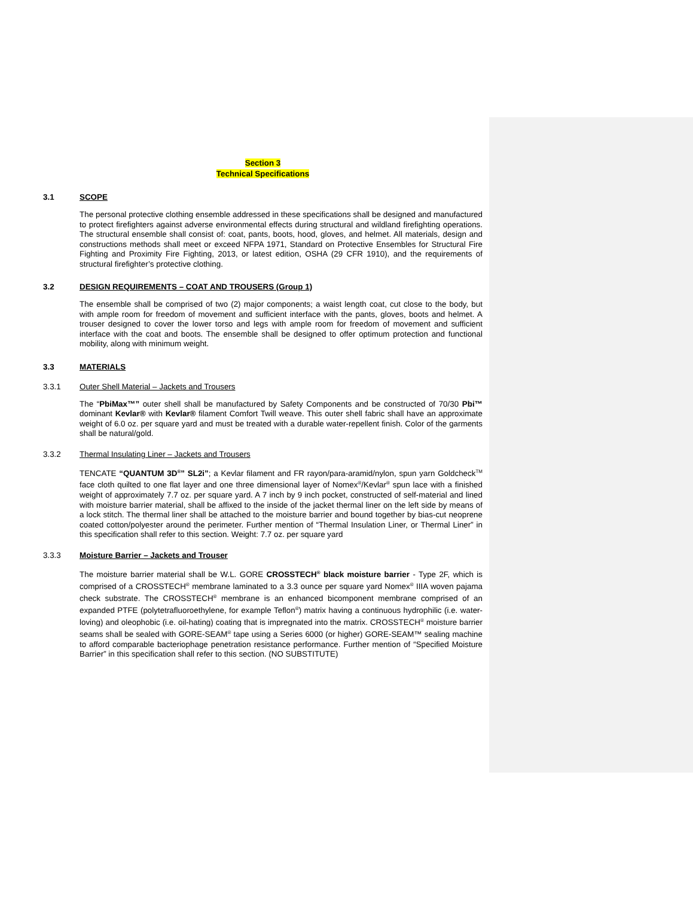Section 3
Technical Specifications
3.1 SCOPE
The personal protective clothing ensemble addressed in these specifications shall be designed and manufactured to protect firefighters against adverse environmental effects during structural and wildland firefighting operations. The structural ensemble shall consist of: coat, pants, boots, hood, gloves, and helmet. All materials, design and constructions methods shall meet or exceed NFPA 1971, Standard on Protective Ensembles for Structural Fire Fighting and Proximity Fire Fighting, 2013, or latest edition, OSHA (29 CFR 1910), and the requirements of structural firefighter’s protective clothing.
3.2 DESIGN REQUIREMENTS – COAT AND TROUSERS (Group 1)
The ensemble shall be comprised of two (2) major components; a waist length coat, cut close to the body, but with ample room for freedom of movement and sufficient interface with the pants, gloves, boots and helmet. A trouser designed to cover the lower torso and legs with ample room for freedom of movement and sufficient interface with the coat and boots. The ensemble shall be designed to offer optimum protection and functional mobility, along with minimum weight.
3.3 MATERIALS
3.3.1 Outer Shell Material – Jackets and Trousers
The “PbiMax™” outer shell shall be manufactured by Safety Components and be constructed of 70/30 Pbi™ dominant Kevlar® with Kevlar® filament Comfort Twill weave. This outer shell fabric shall have an approximate weight of 6.0 oz. per square yard and must be treated with a durable water-repellent finish. Color of the garments shall be natural/gold.
3.3.2 Thermal Insulating Liner – Jackets and Trousers
TENCATE “QUANTUM 3D<sup>®</sup>” SL2i”; a Kevlar filament and FR rayon/para-aramid/nylon, spun yarn Goldcheck<sup>TM</sup> face cloth quilted to one flat layer and one three dimensional layer of Nomex<sup>®</sup>/Kevlar<sup>®</sup> spun lace with a finished weight of approximately 7.7 oz. per square yard. A 7 inch by 9 inch pocket, constructed of self-material and lined with moisture barrier material, shall be affixed to the inside of the jacket thermal liner on the left side by means of a lock stitch. The thermal liner shall be attached to the moisture barrier and bound together by bias-cut neoprene coated cotton/polyester around the perimeter. Further mention of “Thermal Insulation Liner, or Thermal Liner” in this specification shall refer to this section. Weight: 7.7 oz. per square yard
3.3.3 Moisture Barrier – Jackets and Trouser
The moisture barrier material shall be W.L. GORE CROSSTECH<sup>®</sup> black moisture barrier - Type 2F, which is comprised of a CROSSTECH<sup>®</sup> membrane laminated to a 3.3 ounce per square yard Nomex<sup>®</sup> IIIA woven pajama check substrate. The CROSSTECH<sup>®</sup> membrane is an enhanced bicomponent membrane comprised of an expanded PTFE (polytetrafluoroethylene, for example Teflon<sup>®</sup>) matrix having a continuous hydrophilic (i.e. water-loving) and oleophobic (i.e. oil-hating) coating that is impregnated into the matrix. CROSSTECH<sup>®</sup> moisture barrier seams shall be sealed with GORE-SEAM<sup>®</sup> tape using a Series 6000 (or higher) GORE-SEAM™ sealing machine to afford comparable bacteriophage penetration resistance performance. Further mention of “Specified Moisture Barrier” in this specification shall refer to this section. (NO SUBSTITUTE)